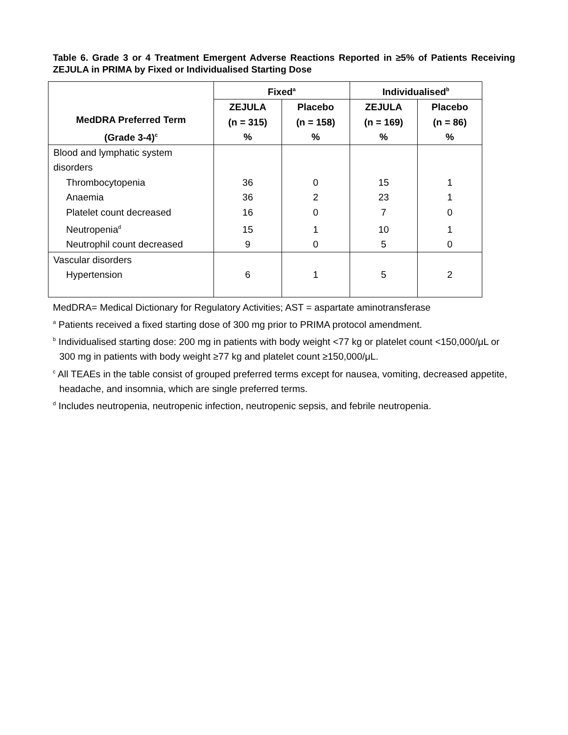Table 6. Grade 3 or 4 Treatment Emergent Adverse Reactions Reported in ≥5% of Patients Receiving ZEJULA in PRIMA by Fixed or Individualised Starting Dose
| MedDRA Preferred Term (Grade 3-4)<sup>c</sup> | Fixed<sup>a</sup> | | Individualised<sup>b</sup> | |
| --- | --- | --- | --- | --- |
| | ZEJULA (n = 315) % | Placebo (n = 158) % | ZEJULA (n = 169) % | Placebo (n = 86) % |
| Blood and lymphatic system disorders | | | | |
| Thrombocytopenia | 36 | 0 | 15 | 1 |
| Anaemia | 36 | 2 | 23 | 1 |
| Platelet count decreased | 16 | 0 | 7 | 0 |
| Neutropenia<sup>d</sup> | 15 | 1 | 10 | 1 |
| Neutrophil count decreased | 9 | 0 | 5 | 0 |
| Vascular disorders | | | | |
| Hypertension | 6 | 1 | 5 | 2 |
MedDRA= Medical Dictionary for Regulatory Activities; AST = aspartate aminotransferase
<sup>a</sup> Patients received a fixed starting dose of 300 mg prior to PRIMA protocol amendment.
<sup>b</sup> Individualised starting dose: 200 mg in patients with body weight <77 kg or platelet count <150,000/μL or 300 mg in patients with body weight ≥77 kg and platelet count ≥150,000/μL.
<sup>c</sup> All TEAEs in the table consist of grouped preferred terms except for nausea, vomiting, decreased appetite, headache, and insomnia, which are single preferred terms.
<sup>d</sup> Includes neutropenia, neutropenic infection, neutropenic sepsis, and febrile neutropenia.